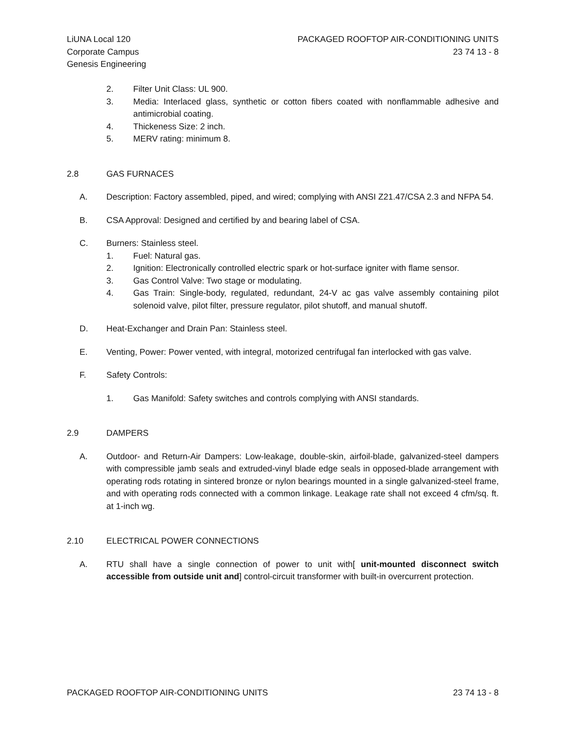LiUNA Local 120
Corporate Campus
Genesis Engineering
PACKAGED ROOFTOP AIR-CONDITIONING UNITS
23 74 13 - 8
2. Filter Unit Class: UL 900.
3. Media: Interlaced glass, synthetic or cotton fibers coated with nonflammable adhesive and antimicrobial coating.
4. Thickeness Size: 2 inch.
5. MERV rating: minimum 8.
2.8 GAS FURNACES
A. Description: Factory assembled, piped, and wired; complying with ANSI Z21.47/CSA 2.3 and NFPA 54.
B. CSA Approval: Designed and certified by and bearing label of CSA.
C. Burners: Stainless steel.
1. Fuel: Natural gas.
2. Ignition: Electronically controlled electric spark or hot-surface igniter with flame sensor.
3. Gas Control Valve: Two stage or modulating.
4. Gas Train: Single-body, regulated, redundant, 24-V ac gas valve assembly containing pilot solenoid valve, pilot filter, pressure regulator, pilot shutoff, and manual shutoff.
D. Heat-Exchanger and Drain Pan: Stainless steel.
E. Venting, Power: Power vented, with integral, motorized centrifugal fan interlocked with gas valve.
F. Safety Controls:
1. Gas Manifold: Safety switches and controls complying with ANSI standards.
2.9 DAMPERS
A. Outdoor- and Return-Air Dampers: Low-leakage, double-skin, airfoil-blade, galvanized-steel dampers with compressible jamb seals and extruded-vinyl blade edge seals in opposed-blade arrangement with operating rods rotating in sintered bronze or nylon bearings mounted in a single galvanized-steel frame, and with operating rods connected with a common linkage. Leakage rate shall not exceed 4 cfm/sq. ft. at 1-inch wg.
2.10 ELECTRICAL POWER CONNECTIONS
A. RTU shall have a single connection of power to unit with[ unit-mounted disconnect switch accessible from outside unit and] control-circuit transformer with built-in overcurrent protection.
PACKAGED ROOFTOP AIR-CONDITIONING UNITS 23 74 13 - 8